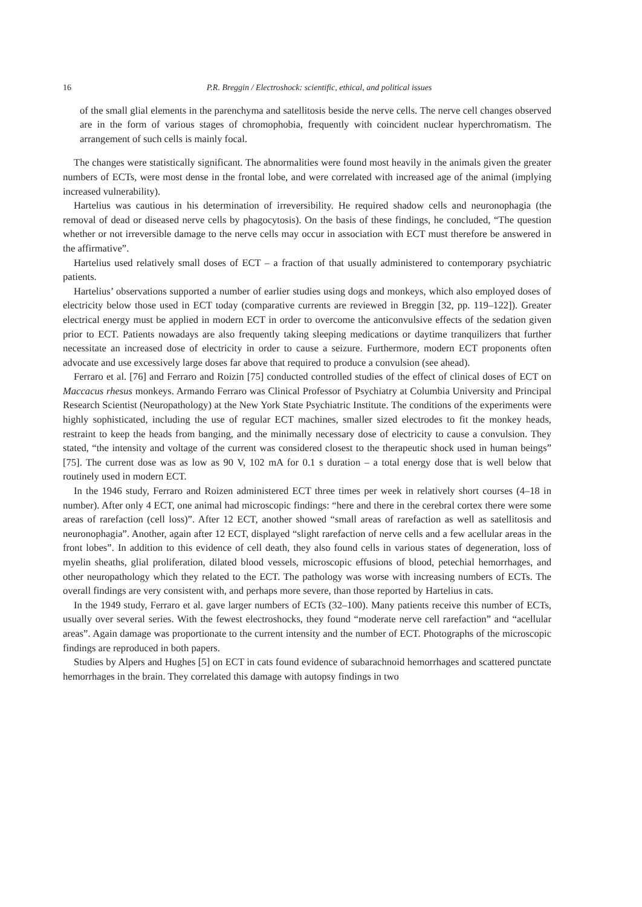16 P.R. Breggin / Electroshock: scientific, ethical, and political issues
of the small glial elements in the parenchyma and satellitosis beside the nerve cells. The nerve cell changes observed are in the form of various stages of chromophobia, frequently with coincident nuclear hyperchromatism. The arrangement of such cells is mainly focal.
The changes were statistically significant. The abnormalities were found most heavily in the animals given the greater numbers of ECTs, were most dense in the frontal lobe, and were correlated with increased age of the animal (implying increased vulnerability).
Hartelius was cautious in his determination of irreversibility. He required shadow cells and neuronophagia (the removal of dead or diseased nerve cells by phagocytosis). On the basis of these findings, he concluded, “The question whether or not irreversible damage to the nerve cells may occur in association with ECT must therefore be answered in the affirmative”.
Hartelius used relatively small doses of ECT – a fraction of that usually administered to contemporary psychiatric patients.
Hartelius’ observations supported a number of earlier studies using dogs and monkeys, which also employed doses of electricity below those used in ECT today (comparative currents are reviewed in Breggin [32, pp. 119–122]). Greater electrical energy must be applied in modern ECT in order to overcome the anticonvulsive effects of the sedation given prior to ECT. Patients nowadays are also frequently taking sleeping medications or daytime tranquilizers that further necessitate an increased dose of electricity in order to cause a seizure. Furthermore, modern ECT proponents often advocate and use excessively large doses far above that required to produce a convulsion (see ahead).
Ferraro et al. [76] and Ferraro and Roizin [75] conducted controlled studies of the effect of clinical doses of ECT on Maccacus rhesus monkeys. Armando Ferraro was Clinical Professor of Psychiatry at Columbia University and Principal Research Scientist (Neuropathology) at the New York State Psychiatric Institute. The conditions of the experiments were highly sophisticated, including the use of regular ECT machines, smaller sized electrodes to fit the monkey heads, restraint to keep the heads from banging, and the minimally necessary dose of electricity to cause a convulsion. They stated, “the intensity and voltage of the current was considered closest to the therapeutic shock used in human beings” [75]. The current dose was as low as 90 V, 102 mA for 0.1 s duration – a total energy dose that is well below that routinely used in modern ECT.
In the 1946 study, Ferraro and Roizen administered ECT three times per week in relatively short courses (4–18 in number). After only 4 ECT, one animal had microscopic findings: “here and there in the cerebral cortex there were some areas of rarefaction (cell loss)”. After 12 ECT, another showed “small areas of rarefaction as well as satellitosis and neuronophagia”. Another, again after 12 ECT, displayed “slight rarefaction of nerve cells and a few acellular areas in the front lobes”. In addition to this evidence of cell death, they also found cells in various states of degeneration, loss of myelin sheaths, glial proliferation, dilated blood vessels, microscopic effusions of blood, petechial hemorrhages, and other neuropathology which they related to the ECT. The pathology was worse with increasing numbers of ECTs. The overall findings are very consistent with, and perhaps more severe, than those reported by Hartelius in cats.
In the 1949 study, Ferraro et al. gave larger numbers of ECTs (32–100). Many patients receive this number of ECTs, usually over several series. With the fewest electroshocks, they found “moderate nerve cell rarefaction” and “acellular areas”. Again damage was proportionate to the current intensity and the number of ECT. Photographs of the microscopic findings are reproduced in both papers.
Studies by Alpers and Hughes [5] on ECT in cats found evidence of subarachnoid hemorrhages and scattered punctate hemorrhages in the brain. They correlated this damage with autopsy findings in two